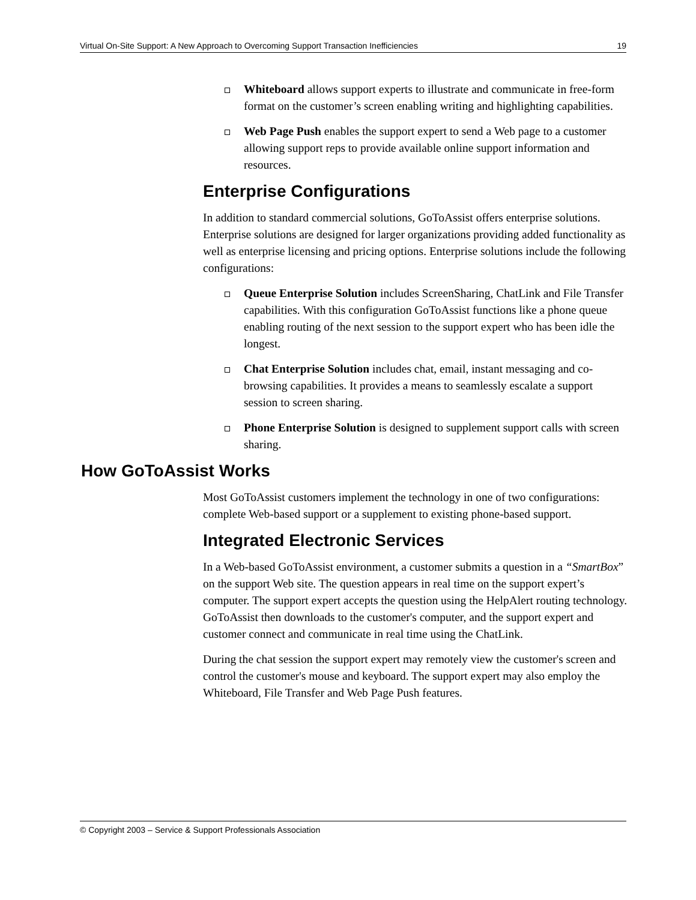Virtual On-Site Support: A New Approach to Overcoming Support Transaction Inefficiencies 19
Whiteboard allows support experts to illustrate and communicate in free-form format on the customer’s screen enabling writing and highlighting capabilities.
Web Page Push enables the support expert to send a Web page to a customer allowing support reps to provide available online support information and resources.
Enterprise Configurations
In addition to standard commercial solutions, GoToAssist offers enterprise solutions. Enterprise solutions are designed for larger organizations providing added functionality as well as enterprise licensing and pricing options. Enterprise solutions include the following configurations:
Queue Enterprise Solution includes ScreenSharing, ChatLink and File Transfer capabilities. With this configuration GoToAssist functions like a phone queue enabling routing of the next session to the support expert who has been idle the longest.
Chat Enterprise Solution includes chat, email, instant messaging and co-browsing capabilities. It provides a means to seamlessly escalate a support session to screen sharing.
Phone Enterprise Solution is designed to supplement support calls with screen sharing.
How GoToAssist Works
Most GoToAssist customers implement the technology in one of two configurations: complete Web-based support or a supplement to existing phone-based support.
Integrated Electronic Services
In a Web-based GoToAssist environment, a customer submits a question in a “SmartBox” on the support Web site. The question appears in real time on the support expert’s computer. The support expert accepts the question using the HelpAlert routing technology. GoToAssist then downloads to the customer's computer, and the support expert and customer connect and communicate in real time using the ChatLink.
During the chat session the support expert may remotely view the customer's screen and control the customer's mouse and keyboard. The support expert may also employ the Whiteboard, File Transfer and Web Page Push features.
© Copyright 2003 – Service & Support Professionals Association